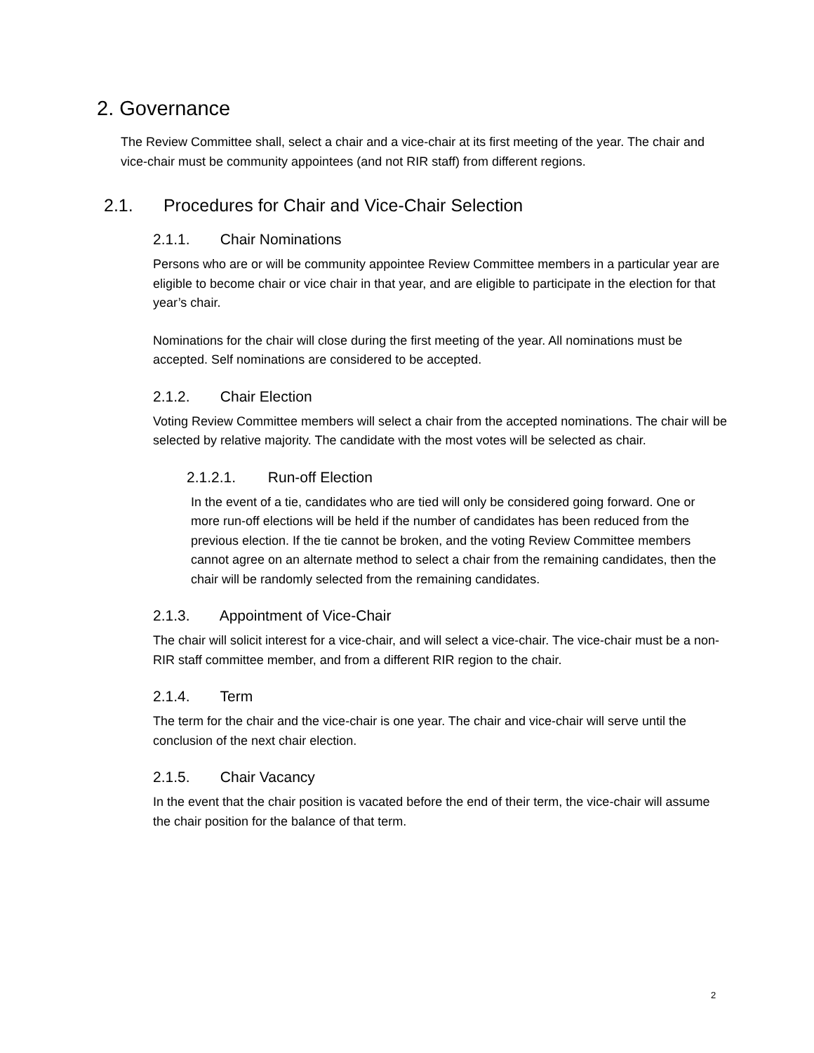2. Governance
The Review Committee shall, select a chair and a vice-chair at its first meeting of the year. The chair and vice-chair must be community appointees (and not RIR staff) from different regions.
2.1. Procedures for Chair and Vice-Chair Selection
2.1.1. Chair Nominations
Persons who are or will be community appointee Review Committee members in a particular year are eligible to become chair or vice chair in that year, and are eligible to participate in the election for that year’s chair.
Nominations for the chair will close during the first meeting of the year. All nominations must be accepted. Self nominations are considered to be accepted.
2.1.2. Chair Election
Voting Review Committee members will select a chair from the accepted nominations. The chair will be selected by relative majority. The candidate with the most votes will be selected as chair.
2.1.2.1. Run-off Election
In the event of a tie, candidates who are tied will only be considered going forward. One or more run-off elections will be held if the number of candidates has been reduced from the previous election. If the tie cannot be broken, and the voting Review Committee members cannot agree on an alternate method to select a chair from the remaining candidates, then the chair will be randomly selected from the remaining candidates.
2.1.3. Appointment of Vice-Chair
The chair will solicit interest for a vice-chair, and will select a vice-chair. The vice-chair must be a non-RIR staff committee member, and from a different RIR region to the chair.
2.1.4. Term
The term for the chair and the vice-chair is one year. The chair and vice-chair will serve until the conclusion of the next chair election.
2.1.5. Chair Vacancy
In the event that the chair position is vacated before the end of their term, the vice-chair will assume the chair position for the balance of that term.
2